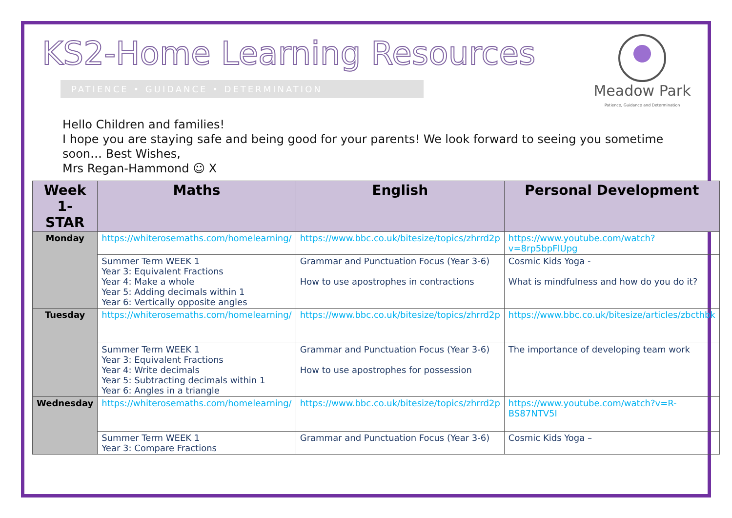KS2-Home Learning Resources
PATIENCE • GUIDANCE • DETERMINATION
Meadow Park
Patience, Guidance and Determination
Hello Children and families!
I hope you are staying safe and being good for your parents! We look forward to seeing you sometime soon… Best Wishes,
Mrs Regan-Hammond ☺ X
| Week 1- STAR | Maths | English | Personal Development |
| --- | --- | --- | --- |
| Monday | https://whiterosemaths.com/homelearning/ | https://www.bbc.co.uk/bitesize/topics/zhrrd2p | https://www.youtube.com/watch?v=8rp5bpFlUpg |
| | Summer Term WEEK 1 Year 3: Equivalent Fractions Year 4: Make a whole Year 5: Adding decimals within 1 Year 6: Vertically opposite angles | Grammar and Punctuation Focus (Year 3-6) How to use apostrophes in contractions | Cosmic Kids Yoga - What is mindfulness and how do you do it? |
| Tuesday | https://whiterosemaths.com/homelearning/ | https://www.bbc.co.uk/bitesize/topics/zhrrd2p | https://www.bbc.co.uk/bitesize/articles/zbcthbk |
| | Summer Term WEEK 1 Year 3: Equivalent Fractions Year 4: Write decimals Year 5: Subtracting decimals within 1 Year 6: Angles in a triangle | Grammar and Punctuation Focus (Year 3-6) How to use apostrophes for possession | The importance of developing team work |
| Wednesday | https://whiterosemaths.com/homelearning/ | https://www.bbc.co.uk/bitesize/topics/zhrrd2p | https://www.youtube.com/watch?v=R-BS87NTV5I |
| | Summer Term WEEK 1 Year 3: Compare Fractions | Grammar and Punctuation Focus (Year 3-6) | Cosmic Kids Yoga – |